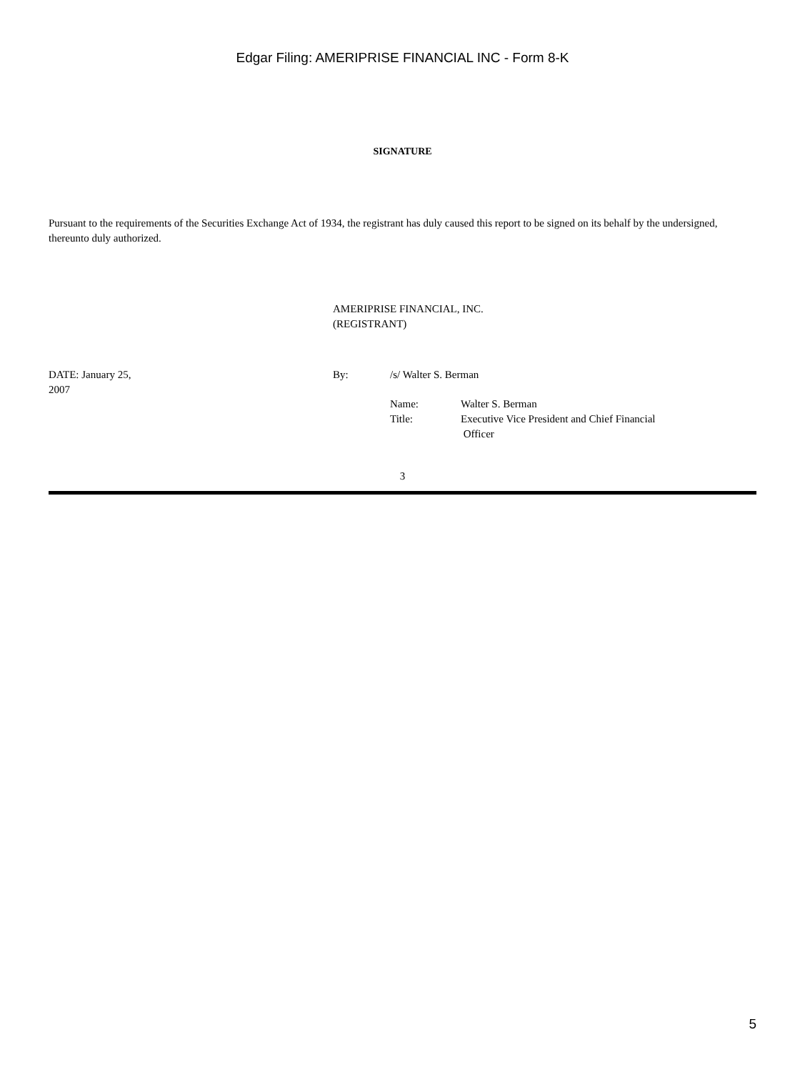Edgar Filing: AMERIPRISE FINANCIAL INC - Form 8-K
SIGNATURE
Pursuant to the requirements of the Securities Exchange Act of 1934, the registrant has duly caused this report to be signed on its behalf by the undersigned, thereunto duly authorized.
AMERIPRISE FINANCIAL, INC.
(REGISTRANT)
DATE: January 25,
2007
By: /s/ Walter S. Berman
Name:
Title:
Walter S. Berman
Executive Vice President and Chief Financial
Officer
3
5